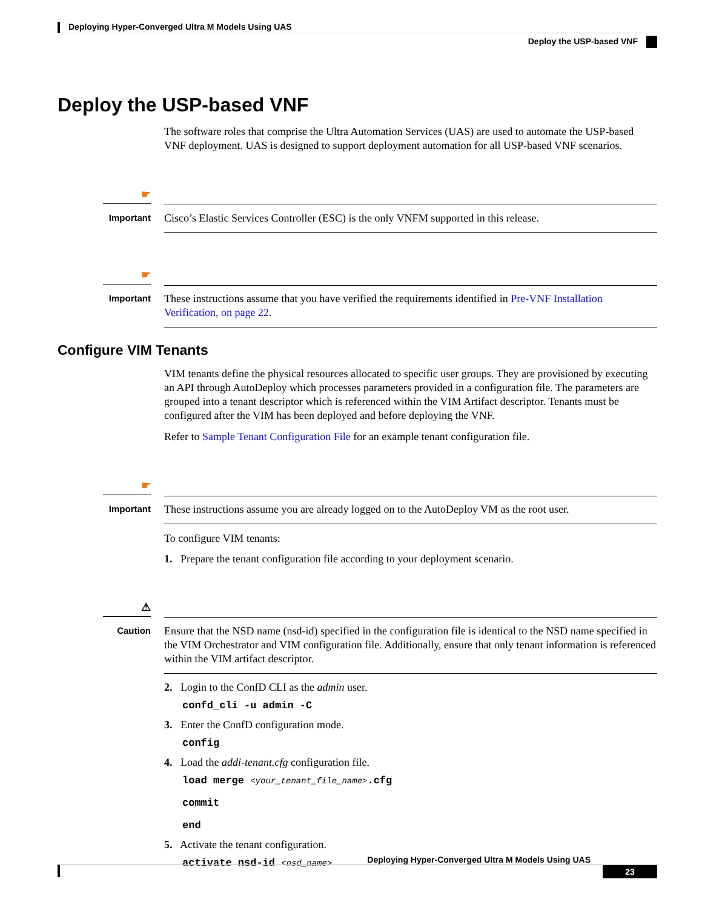Deploying Hyper-Converged Ultra M Models Using UAS
Deploy the USP-based VNF
Deploy the USP-based VNF
The software roles that comprise the Ultra Automation Services (UAS) are used to automate the USP-based VNF deployment. UAS is designed to support deployment automation for all USP-based VNF scenarios.
☛
Important
Cisco’s Elastic Services Controller (ESC) is the only VNFM supported in this release.
☛
Important
These instructions assume that you have verified the requirements identified in Pre-VNF Installation Verification, on page 22.
Configure VIM Tenants
VIM tenants define the physical resources allocated to specific user groups. They are provisioned by executing an API through AutoDeploy which processes parameters provided in a configuration file. The parameters are grouped into a tenant descriptor which is referenced within the VIM Artifact descriptor. Tenants must be configured after the VIM has been deployed and before deploying the VNF.
Refer to Sample Tenant Configuration File for an example tenant configuration file.
☛
Important
These instructions assume you are already logged on to the AutoDeploy VM as the root user.
To configure VIM tenants:
1. Prepare the tenant configuration file according to your deployment scenario.
⚠
Caution
Ensure that the NSD name (nsd-id) specified in the configuration file is identical to the NSD name specified in the VIM Orchestrator and VIM configuration file. Additionally, ensure that only tenant information is referenced within the VIM artifact descriptor.
2. Login to the ConfD CLI as the admin user.
confd_cli -u admin -C
3. Enter the ConfD configuration mode.
config
4. Load the addi-tenant.cfg configuration file.
load merge <your_tenant_file_name>.cfg
commit
end
5. Activate the tenant configuration.
activate nsd-id <nsd_name>
Deploying Hyper-Converged Ultra M Models Using UAS
23